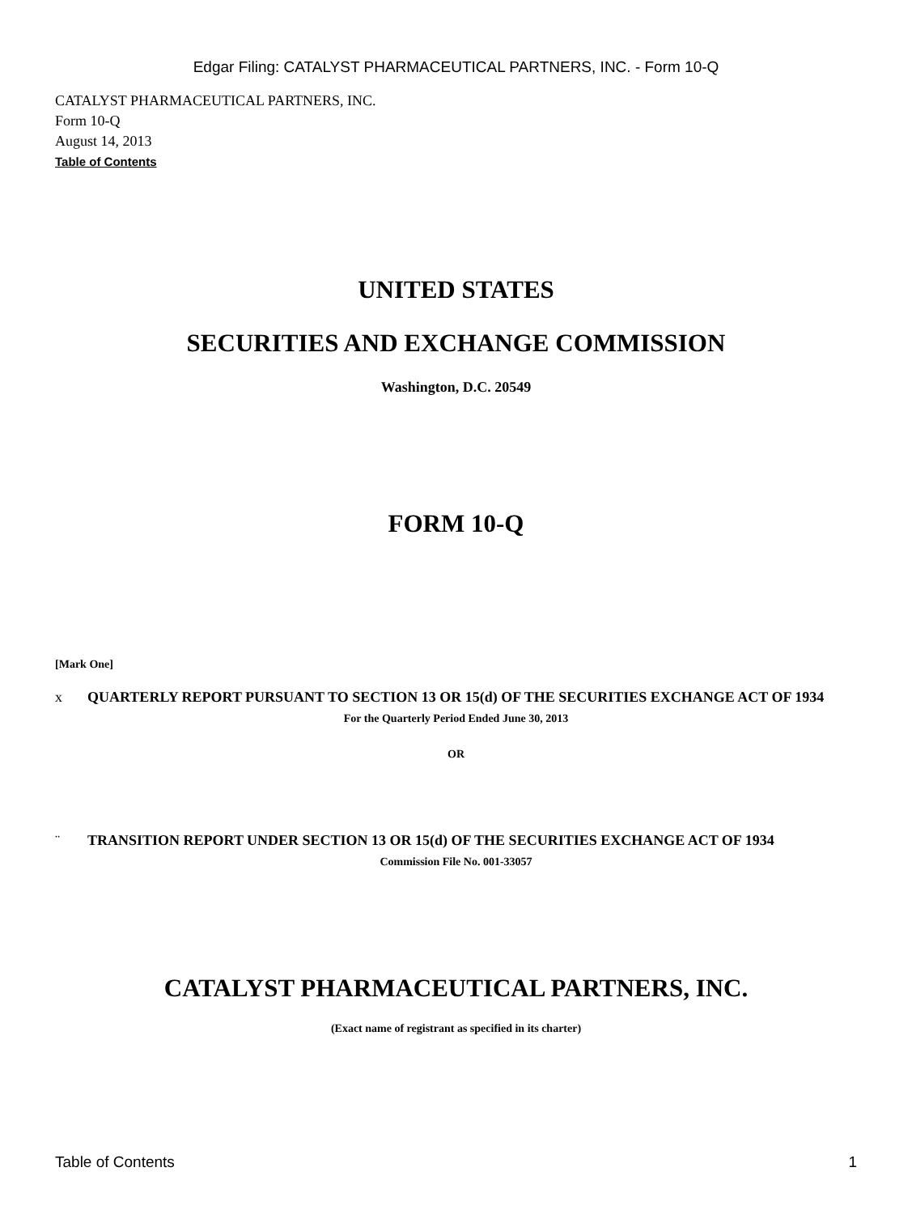Edgar Filing: CATALYST PHARMACEUTICAL PARTNERS, INC. - Form 10-Q
CATALYST PHARMACEUTICAL PARTNERS, INC.
Form 10-Q
August 14, 2013
Table of Contents
UNITED STATES
SECURITIES AND EXCHANGE COMMISSION
Washington, D.C. 20549
FORM 10-Q
[Mark One]
x QUARTERLY REPORT PURSUANT TO SECTION 13 OR 15(d) OF THE SECURITIES EXCHANGE ACT OF 1934
For the Quarterly Period Ended June 30, 2013
OR
¨ TRANSITION REPORT UNDER SECTION 13 OR 15(d) OF THE SECURITIES EXCHANGE ACT OF 1934
Commission File No. 001-33057
CATALYST PHARMACEUTICAL PARTNERS, INC.
(Exact name of registrant as specified in its charter)
Table of Contents 1